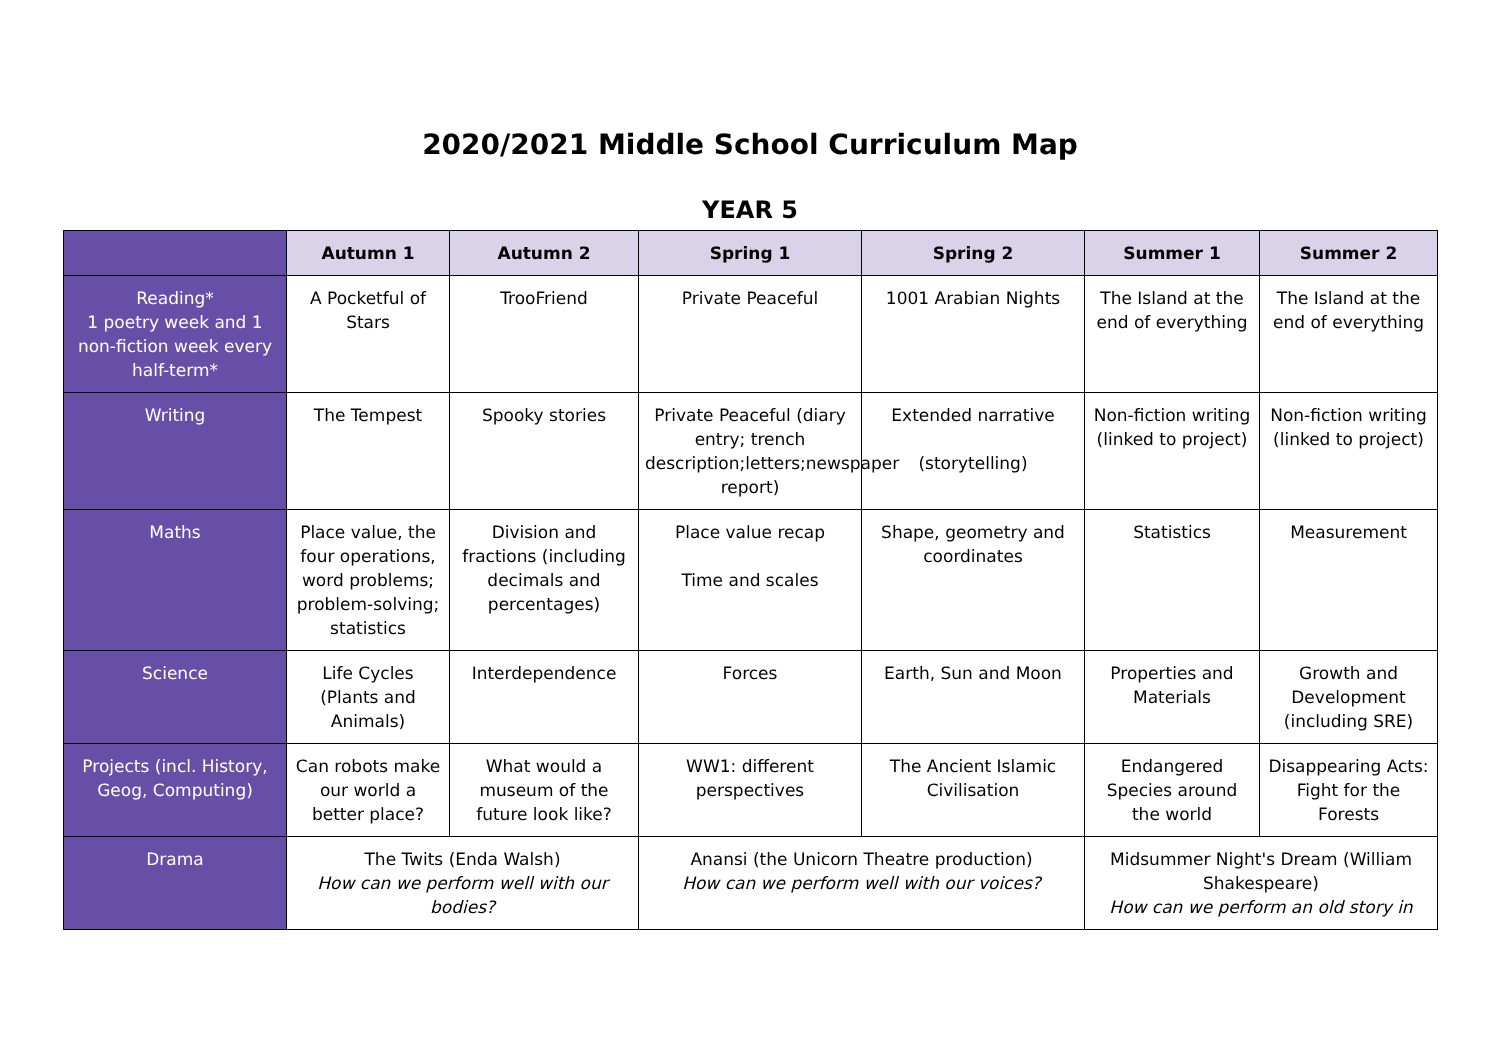2020/2021 Middle School Curriculum Map
YEAR 5
| | Autumn 1 | Autumn 2 | Spring 1 | Spring 2 | Summer 1 | Summer 2 |
| --- | --- | --- | --- | --- | --- | --- |
| Reading* 1 poetry week and 1 non-fiction week every half-term* | A Pocketful of Stars | TrooFriend | Private Peaceful | 1001 Arabian Nights | The Island at the end of everything | The Island at the end of everything |
| Writing | The Tempest | Spooky stories | Private Peaceful (diary entry; trench description;letters;newspaper report) | Extended narrative (storytelling) | Non-fiction writing (linked to project) | Non-fiction writing (linked to project) |
| Maths | Place value, the four operations, word problems; problem-solving; statistics | Division and fractions (including decimals and percentages) | Place value recap Time and scales | Shape, geometry and coordinates | Statistics | Measurement |
| Science | Life Cycles (Plants and Animals) | Interdependence | Forces | Earth, Sun and Moon | Properties and Materials | Growth and Development (including SRE) |
| Projects (incl. History, Geog, Computing) | Can robots make our world a better place? | What would a museum of the future look like? | WW1: different perspectives | The Ancient Islamic Civilisation | Endangered Species around the world | Disappearing Acts: Fight for the Forests |
| Drama | The Twits (Enda Walsh) How can we perform well with our bodies? | | Anansi (the Unicorn Theatre production) How can we perform well with our voices? | | Midsummer Night's Dream (William Shakespeare) How can we perform an old story in | |